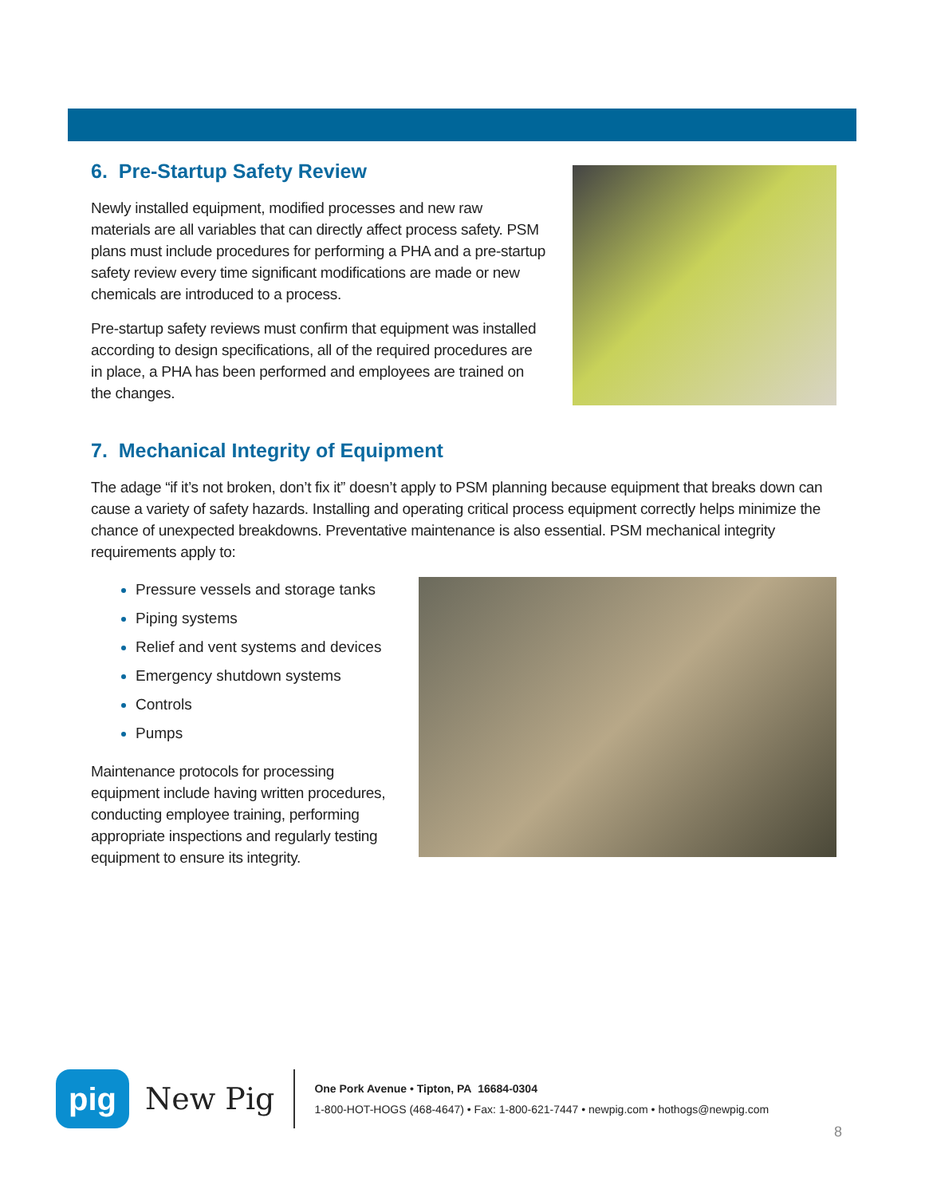6. Pre-Startup Safety Review
Newly installed equipment, modified processes and new raw materials are all variables that can directly affect process safety. PSM plans must include procedures for performing a PHA and a pre-startup safety review every time significant modifications are made or new chemicals are introduced to a process.
Pre-startup safety reviews must confirm that equipment was installed according to design specifications, all of the required procedures are in place, a PHA has been performed and employees are trained on the changes.
7. Mechanical Integrity of Equipment
The adage “if it’s not broken, don’t fix it” doesn’t apply to PSM planning because equipment that breaks down can cause a variety of safety hazards. Installing and operating critical process equipment correctly helps minimize the chance of unexpected breakdowns. Preventative maintenance is also essential. PSM mechanical integrity requirements apply to:
Pressure vessels and storage tanks
Piping systems
Relief and vent systems and devices
Emergency shutdown systems
Controls
Pumps
Maintenance protocols for processing equipment include having written procedures, conducting employee training, performing appropriate inspections and regularly testing equipment to ensure its integrity.
pig
New Pig
One Pork Avenue • Tipton, PA 16684-0304
1-800-HOT-HOGS (468-4647) • Fax: 1-800-621-7447 • newpig.com • hothogs@newpig.com
8